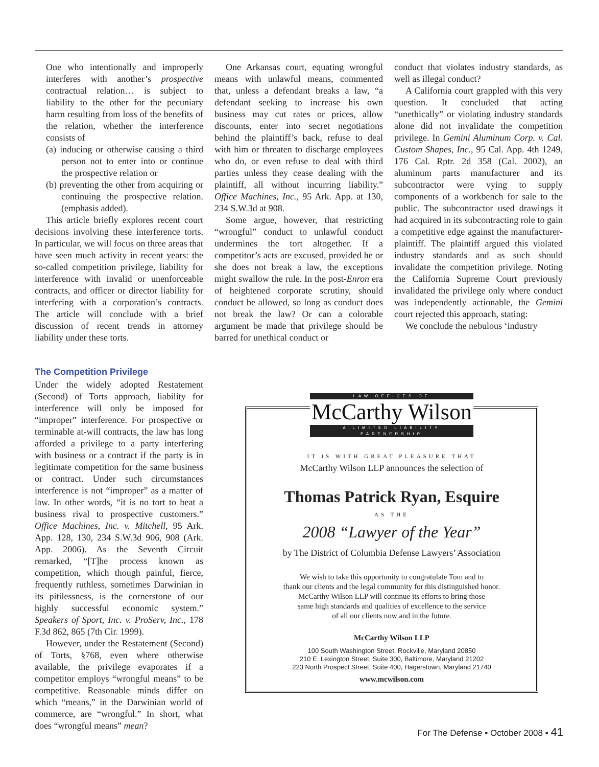One who intentionally and improperly interferes with another’s prospective contractual relation… is subject to liability to the other for the pecuniary harm resulting from loss of the benefits of the relation, whether the interference consists of
(a) inducing or otherwise causing a third person not to enter into or continue the prospective relation or
(b) preventing the other from acquiring or continuing the prospective relation. (emphasis added).
This article briefly explores recent court decisions involving these interference torts. In particular, we will focus on three areas that have seen much activity in recent years: the so-called competition privilege, liability for interference with invalid or unenforceable contracts, and officer or director liability for interfering with a corporation’s contracts. The article will conclude with a brief discussion of recent trends in attorney liability under these torts.
One Arkansas court, equating wrongful means with unlawful means, commented that, unless a defendant breaks a law, “a defendant seeking to increase his own business may cut rates or prices, allow discounts, enter into secret negotiations behind the plaintiff’s back, refuse to deal with him or threaten to discharge employees who do, or even refuse to deal with third parties unless they cease dealing with the plaintiff, all without incurring liability.” Office Machines, Inc., 95 Ark. App. at 130, 234 S.W.3d at 908.
Some argue, however, that restricting “wrongful” conduct to unlawful conduct undermines the tort altogether. If a competitor’s acts are excused, provided he or she does not break a law, the exceptions might swallow the rule. In the post-Enron era of heightened corporate scrutiny, should conduct be allowed, so long as conduct does not break the law? Or can a colorable argument be made that privilege should be barred for unethical conduct or
conduct that violates industry standards, as well as illegal conduct?
A California court grappled with this very question. It concluded that acting “unethically” or violating industry standards alone did not invalidate the competition privilege. In Gemini Aluminum Corp. v. Cal. Custom Shapes, Inc., 95 Cal. App. 4th 1249, 176 Cal. Rptr. 2d 358 (Cal. 2002), an aluminum parts manufacturer and its subcontractor were vying to supply components of a workbench for sale to the public. The subcontractor used drawings it had acquired in its subcontracting role to gain a competitive edge against the manufacturer-plaintiff. The plaintiff argued this violated industry standards and as such should invalidate the competition privilege. Noting the California Supreme Court previously invalidated the privilege only where conduct was independently actionable, the Gemini court rejected this approach, stating:
We conclude the nebulous ‘industry
The Competition Privilege
Under the widely adopted Restatement (Second) of Torts approach, liability for interference will only be imposed for “improper” interference. For prospective or terminable at-will contracts, the law has long afforded a privilege to a party interfering with business or a contract if the party is in legitimate competition for the same business or contract. Under such circumstances interference is not “improper” as a matter of law. In other words, “it is no tort to beat a business rival to prospective customers.” Office Machines, Inc. v. Mitchell, 95 Ark. App. 128, 130, 234 S.W.3d 906, 908 (Ark. App. 2006). As the Seventh Circuit remarked, “[T]he process known as competition, which though painful, fierce, frequently ruthless, sometimes Darwinian in its pitilessness, is the cornerstone of our highly successful economic system.” Speakers of Sport, Inc. v. ProServ, Inc., 178 F.3d 862, 865 (7th Cir. 1999).
However, under the Restatement (Second) of Torts, §768, even where otherwise available, the privilege evaporates if a competitor employs “wrongful means” to be competitive. Reasonable minds differ on which “means,” in the Darwinian world of commerce, are “wrongful.” In short, what does “wrongful means” mean?
LAW OFFICES OF
McCarthy Wilson
A LIMITED LIABILITY PARTNERSHIP
IT IS WITH GREAT PLEASURE THAT
McCarthy Wilson LLP announces the selection of
Thomas Patrick Ryan, Esquire
AS THE
2008 “Lawyer of the Year”
by The District of Columbia Defense Lawyers’ Association
We wish to take this opportunity to congratulate Tom and to
thank our clients and the legal community for this distinguished honor.
McCarthy Wilson LLP will continue its efforts to bring those
same high standards and qualities of excellence to the service
of all our clients now and in the future.
McCarthy Wilson LLP
100 South Washington Street, Rockville, Maryland 20850
210 E. Lexington Street, Suite 300, Baltimore, Maryland 21202
223 North Prospect Street, Suite 400, Hagerstown, Maryland 21740
www.mcwilson.com
For The Defense ▪ October 2008 ▪ 41